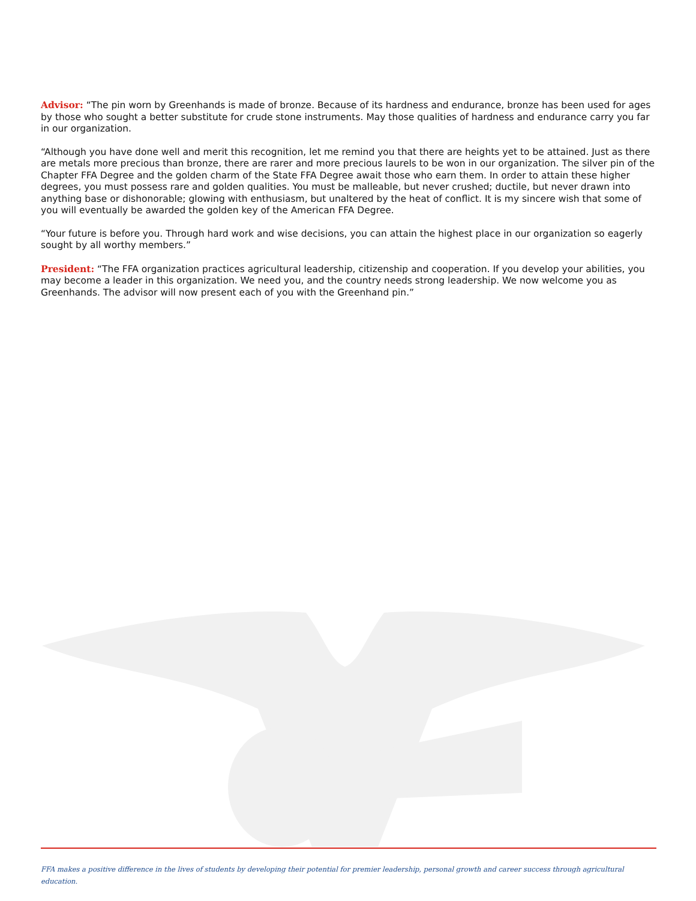Advisor: “The pin worn by Greenhands is made of bronze. Because of its hardness and endurance, bronze has been used for ages by those who sought a better substitute for crude stone instruments. May those qualities of hardness and endurance carry you far in our organization.
“Although you have done well and merit this recognition, let me remind you that there are heights yet to be attained. Just as there are metals more precious than bronze, there are rarer and more precious laurels to be won in our organization. The silver pin of the Chapter FFA Degree and the golden charm of the State FFA Degree await those who earn them. In order to attain these higher degrees, you must possess rare and golden qualities. You must be malleable, but never crushed; ductile, but never drawn into anything base or dishonorable; glowing with enthusiasm, but unaltered by the heat of conflict. It is my sincere wish that some of you will eventually be awarded the golden key of the American FFA Degree.
“Your future is before you. Through hard work and wise decisions, you can attain the highest place in our organization so eagerly sought by all worthy members.”
President: “The FFA organization practices agricultural leadership, citizenship and cooperation. If you develop your abilities, you may become a leader in this organization. We need you, and the country needs strong leadership. We now welcome you as Greenhands. The advisor will now present each of you with the Greenhand pin.”
FFA makes a positive difference in the lives of students by developing their potential for premier leadership, personal growth and career success through agricultural education.